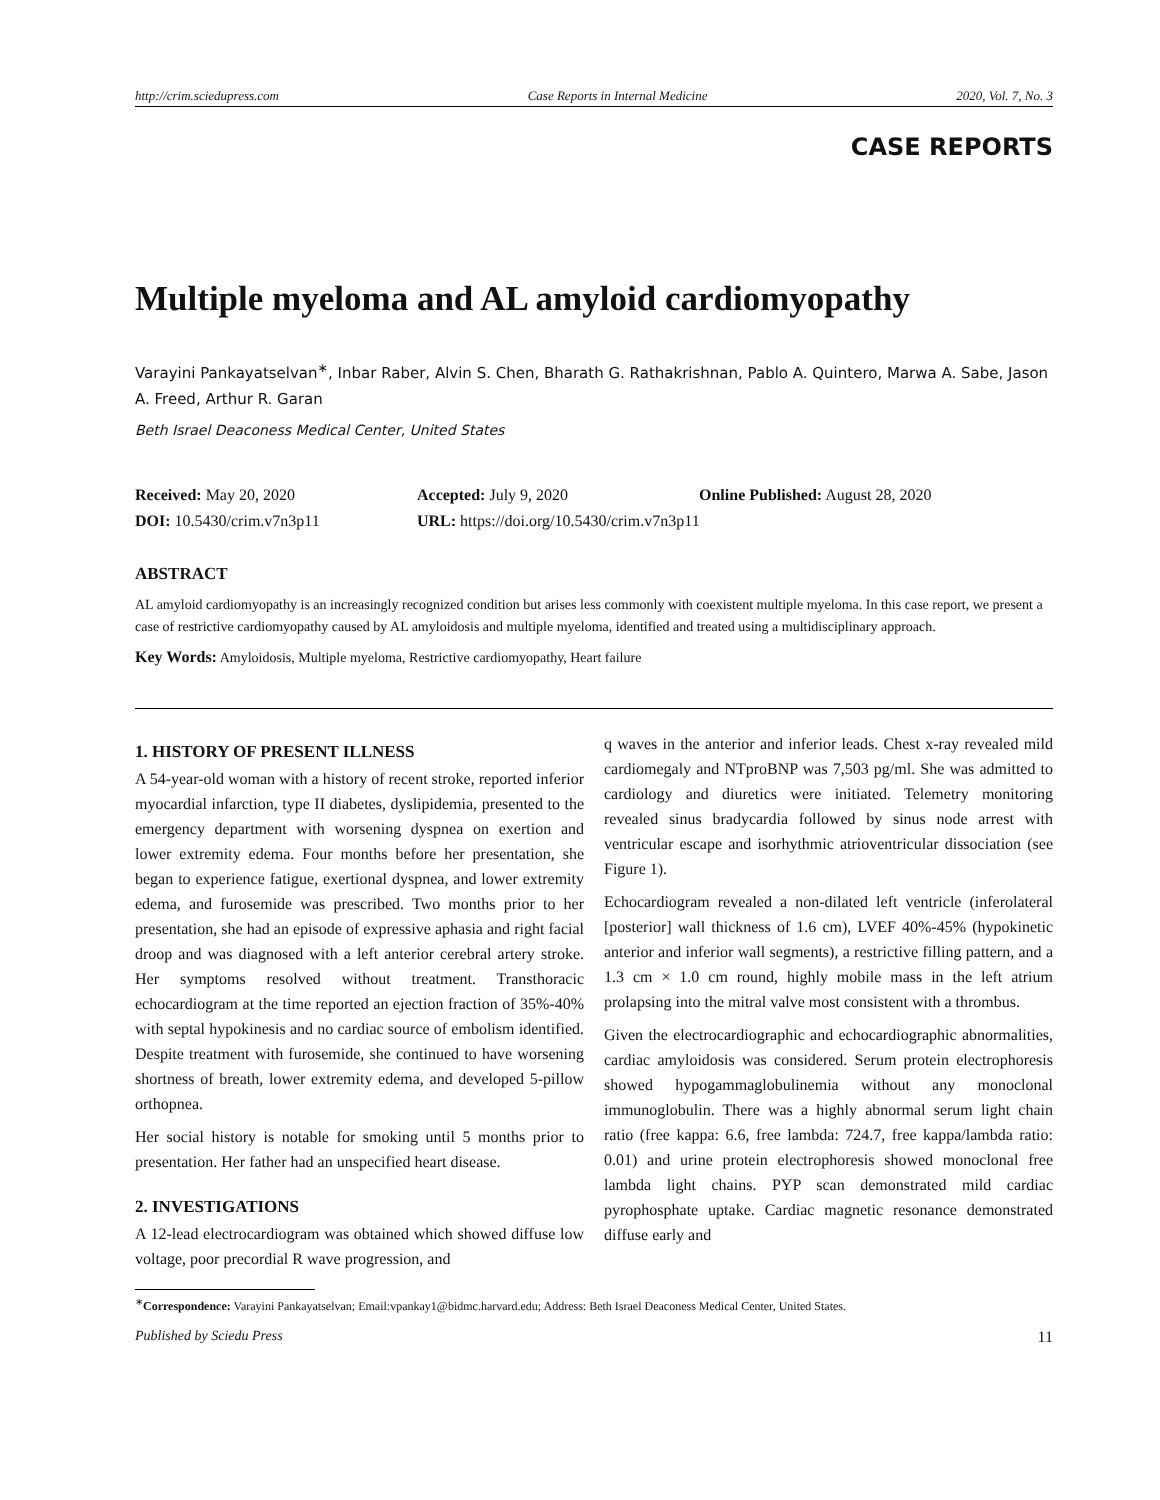http://crim.sciedupress.com Case Reports in Internal Medicine 2020, Vol. 7, No. 3
CASE REPORTS
Multiple myeloma and AL amyloid cardiomyopathy
Varayini Pankayatselvan<sup>∗</sup>, Inbar Raber, Alvin S. Chen, Bharath G. Rathakrishnan, Pablo A. Quintero, Marwa A. Sabe, Jason A. Freed, Arthur R. Garan
Beth Israel Deaconess Medical Center, United States
Received: May 20, 2020
Accepted: July 9, 2020
Online Published: August 28, 2020
DOI: 10.5430/crim.v7n3p11
URL: https://doi.org/10.5430/crim.v7n3p11
ABSTRACT
AL amyloid cardiomyopathy is an increasingly recognized condition but arises less commonly with coexistent multiple myeloma. In this case report, we present a case of restrictive cardiomyopathy caused by AL amyloidosis and multiple myeloma, identified and treated using a multidisciplinary approach.
Key Words: Amyloidosis, Multiple myeloma, Restrictive cardiomyopathy, Heart failure
1. HISTORY OF PRESENT ILLNESS
A 54-year-old woman with a history of recent stroke, reported inferior myocardial infarction, type II diabetes, dyslipidemia, presented to the emergency department with worsening dyspnea on exertion and lower extremity edema. Four months before her presentation, she began to experience fatigue, exertional dyspnea, and lower extremity edema, and furosemide was prescribed. Two months prior to her presentation, she had an episode of expressive aphasia and right facial droop and was diagnosed with a left anterior cerebral artery stroke. Her symptoms resolved without treatment. Transthoracic echocardiogram at the time reported an ejection fraction of 35%-40% with septal hypokinesis and no cardiac source of embolism identified. Despite treatment with furosemide, she continued to have worsening shortness of breath, lower extremity edema, and developed 5-pillow orthopnea.
Her social history is notable for smoking until 5 months prior to presentation. Her father had an unspecified heart disease.
2. INVESTIGATIONS
A 12-lead electrocardiogram was obtained which showed diffuse low voltage, poor precordial R wave progression, and
q waves in the anterior and inferior leads. Chest x-ray revealed mild cardiomegaly and NTproBNP was 7,503 pg/ml. She was admitted to cardiology and diuretics were initiated. Telemetry monitoring revealed sinus bradycardia followed by sinus node arrest with ventricular escape and isorhythmic atrioventricular dissociation (see Figure 1).
Echocardiogram revealed a non-dilated left ventricle (inferolateral [posterior] wall thickness of 1.6 cm), LVEF 40%-45% (hypokinetic anterior and inferior wall segments), a restrictive filling pattern, and a 1.3 cm × 1.0 cm round, highly mobile mass in the left atrium prolapsing into the mitral valve most consistent with a thrombus.
Given the electrocardiographic and echocardiographic abnormalities, cardiac amyloidosis was considered. Serum protein electrophoresis showed hypogammaglobulinemia without any monoclonal immunoglobulin. There was a highly abnormal serum light chain ratio (free kappa: 6.6, free lambda: 724.7, free kappa/lambda ratio: 0.01) and urine protein electrophoresis showed monoclonal free lambda light chains. PYP scan demonstrated mild cardiac pyrophosphate uptake. Cardiac magnetic resonance demonstrated diffuse early and
<sup>∗</sup>Correspondence: Varayini Pankayatselvan; Email:vpankay1@bidmc.harvard.edu; Address: Beth Israel Deaconess Medical Center, United States.
Published by Sciedu Press 11